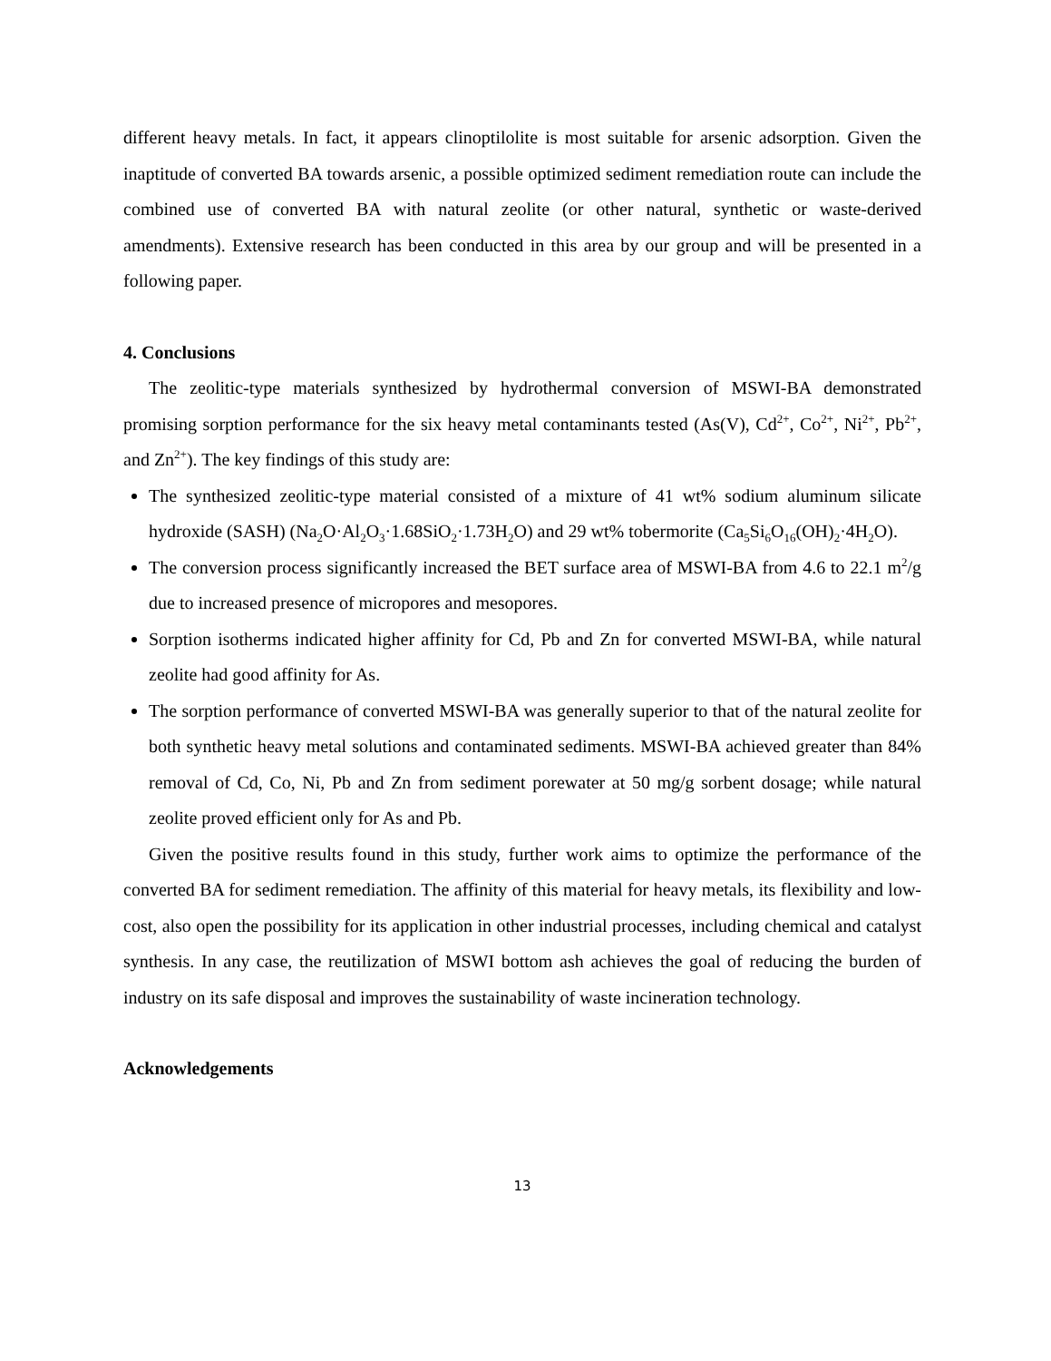different heavy metals. In fact, it appears clinoptilolite is most suitable for arsenic adsorption. Given the inaptitude of converted BA towards arsenic, a possible optimized sediment remediation route can include the combined use of converted BA with natural zeolite (or other natural, synthetic or waste-derived amendments). Extensive research has been conducted in this area by our group and will be presented in a following paper.
4. Conclusions
The zeolitic-type materials synthesized by hydrothermal conversion of MSWI-BA demonstrated promising sorption performance for the six heavy metal contaminants tested (As(V), Cd<sup>2+</sup>, Co<sup>2+</sup>, Ni<sup>2+</sup>, Pb<sup>2+</sup>, and Zn<sup>2+</sup>). The key findings of this study are:
The synthesized zeolitic-type material consisted of a mixture of 41 wt% sodium aluminum silicate hydroxide (SASH) (Na<sub>2</sub>O·Al<sub>2</sub>O<sub>3</sub>·1.68SiO<sub>2</sub>·1.73H<sub>2</sub>O) and 29 wt% tobermorite (Ca<sub>5</sub>Si<sub>6</sub>O<sub>16</sub>(OH)<sub>2</sub>·4H<sub>2</sub>O).
The conversion process significantly increased the BET surface area of MSWI-BA from 4.6 to 22.1 m<sup>2</sup>/g due to increased presence of micropores and mesopores.
Sorption isotherms indicated higher affinity for Cd, Pb and Zn for converted MSWI-BA, while natural zeolite had good affinity for As.
The sorption performance of converted MSWI-BA was generally superior to that of the natural zeolite for both synthetic heavy metal solutions and contaminated sediments. MSWI-BA achieved greater than 84% removal of Cd, Co, Ni, Pb and Zn from sediment porewater at 50 mg/g sorbent dosage; while natural zeolite proved efficient only for As and Pb.
Given the positive results found in this study, further work aims to optimize the performance of the converted BA for sediment remediation. The affinity of this material for heavy metals, its flexibility and low-cost, also open the possibility for its application in other industrial processes, including chemical and catalyst synthesis. In any case, the reutilization of MSWI bottom ash achieves the goal of reducing the burden of industry on its safe disposal and improves the sustainability of waste incineration technology.
Acknowledgements
13